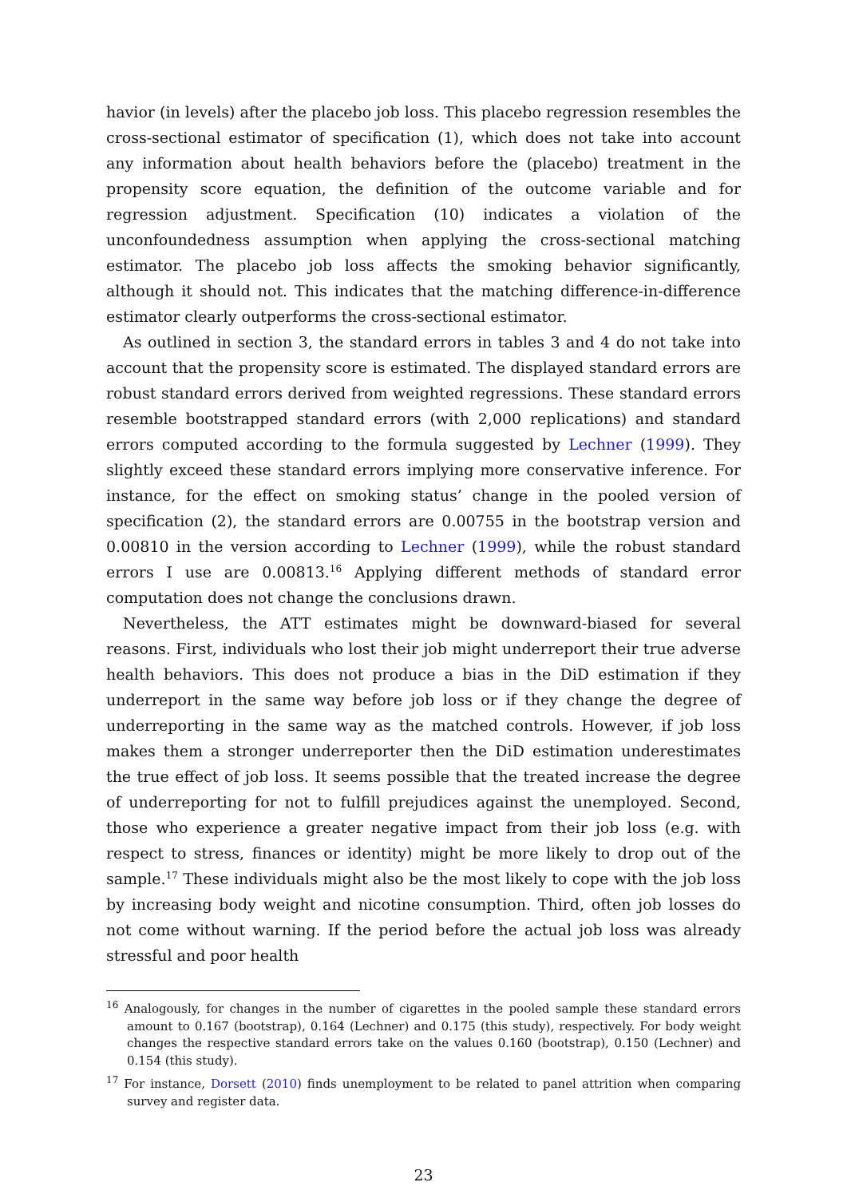havior (in levels) after the placebo job loss. This placebo regression resembles the cross-sectional estimator of specification (1), which does not take into account any information about health behaviors before the (placebo) treatment in the propensity score equation, the definition of the outcome variable and for regression adjustment. Specification (10) indicates a violation of the unconfoundedness assumption when applying the cross-sectional matching estimator. The placebo job loss affects the smoking behavior significantly, although it should not. This indicates that the matching difference-in-difference estimator clearly outperforms the cross-sectional estimator.
As outlined in section 3, the standard errors in tables 3 and 4 do not take into account that the propensity score is estimated. The displayed standard errors are robust standard errors derived from weighted regressions. These standard errors resemble bootstrapped standard errors (with 2,000 replications) and standard errors computed according to the formula suggested by Lechner (1999). They slightly exceed these standard errors implying more conservative inference. For instance, for the effect on smoking status’ change in the pooled version of specification (2), the standard errors are 0.00755 in the bootstrap version and 0.00810 in the version according to Lechner (1999), while the robust standard errors I use are 0.00813.<sup>16</sup> Applying different methods of standard error computation does not change the conclusions drawn.
Nevertheless, the ATT estimates might be downward-biased for several reasons. First, individuals who lost their job might underreport their true adverse health behaviors. This does not produce a bias in the DiD estimation if they underreport in the same way before job loss or if they change the degree of underreporting in the same way as the matched controls. However, if job loss makes them a stronger underreporter then the DiD estimation underestimates the true effect of job loss. It seems possible that the treated increase the degree of underreporting for not to fulfill prejudices against the unemployed. Second, those who experience a greater negative impact from their job loss (e.g. with respect to stress, finances or identity) might be more likely to drop out of the sample.<sup>17</sup> These individuals might also be the most likely to cope with the job loss by increasing body weight and nicotine consumption. Third, often job losses do not come without warning. If the period before the actual job loss was already stressful and poor health
<sup>16</sup> Analogously, for changes in the number of cigarettes in the pooled sample these standard errors amount to 0.167 (bootstrap), 0.164 (Lechner) and 0.175 (this study), respectively. For body weight changes the respective standard errors take on the values 0.160 (bootstrap), 0.150 (Lechner) and 0.154 (this study).
<sup>17</sup> For instance, Dorsett (2010) finds unemployment to be related to panel attrition when comparing survey and register data.
23